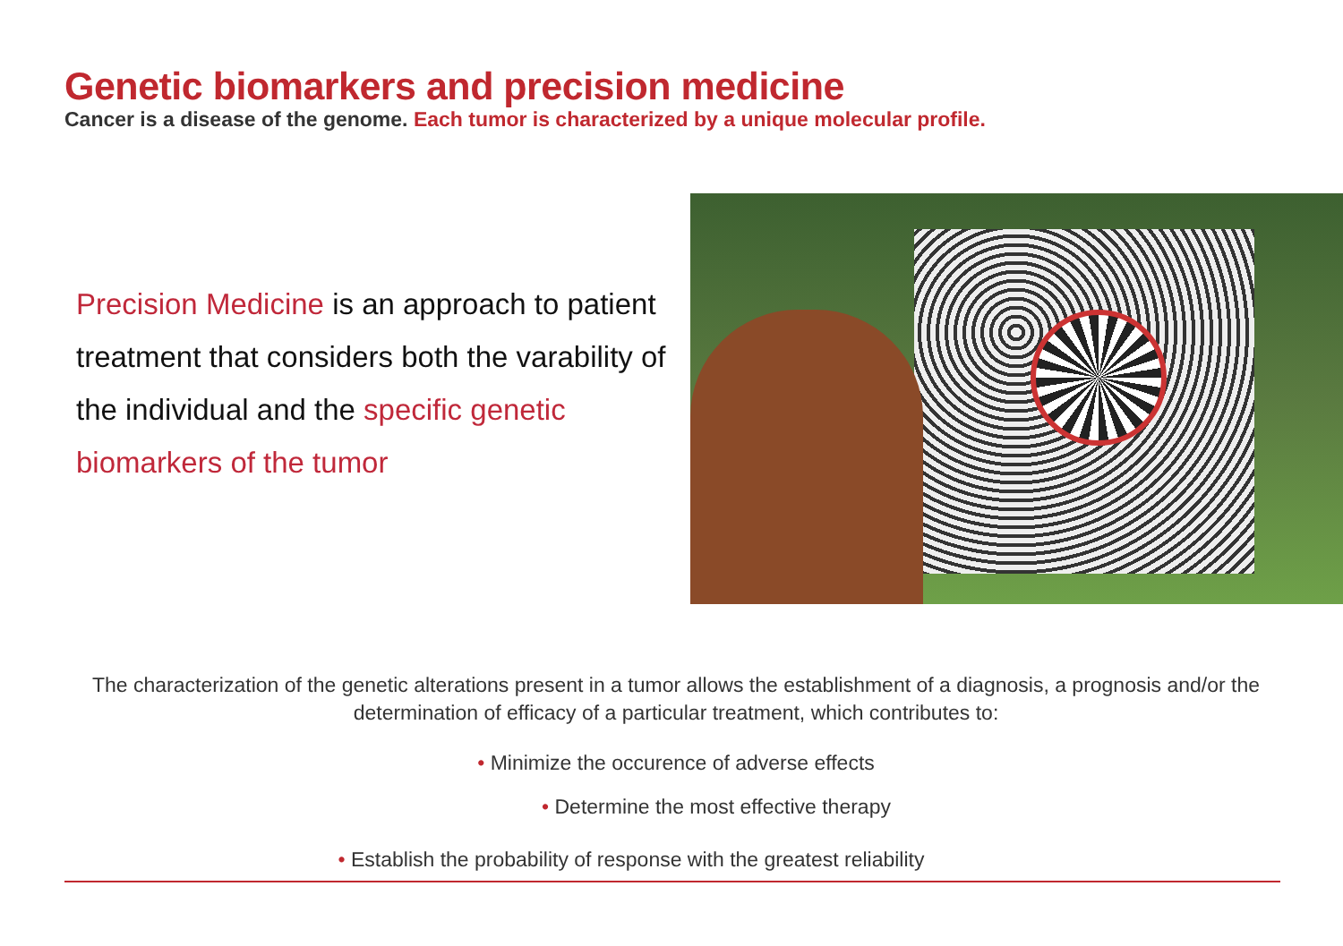Genetic biomarkers and precision medicine
Cancer is a disease of the genome. Each tumor is characterized by a unique molecular profile.
Precision Medicine is an approach to patient treatment that considers both the varability of the individual and the specific genetic biomarkers of the tumor
The characterization of the genetic alterations present in a tumor allows the establishment of a diagnosis, a prognosis and/or the determination of efficacy of a particular treatment, which contributes to:
• Minimize the occurence of adverse effects
• Determine the most effective therapy
• Establish the probability of response with the greatest reliability